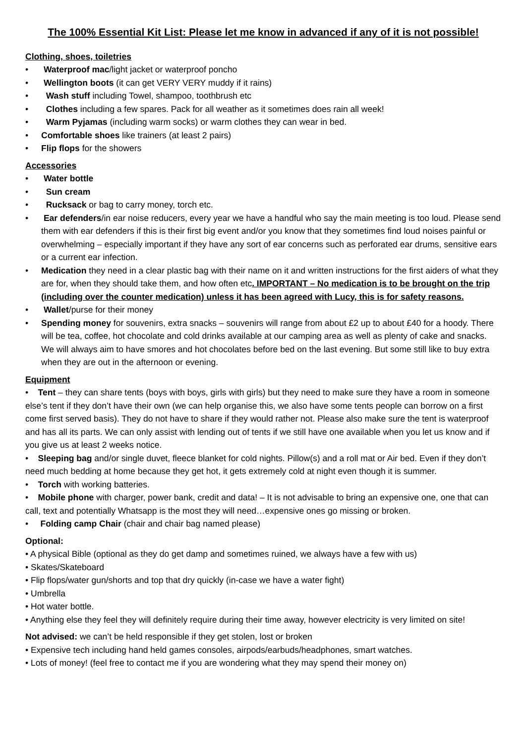The 100% Essential Kit List: Please let me know in advanced if any of it is not possible!
Clothing, shoes, toiletries
• Waterproof mac/light jacket or waterproof poncho
• Wellington boots (it can get VERY VERY muddy if it rains)
• Wash stuff including Towel, shampoo, toothbrush etc
• Clothes including a few spares. Pack for all weather as it sometimes does rain all week!
• Warm Pyjamas (including warm socks) or warm clothes they can wear in bed.
• Comfortable shoes like trainers (at least 2 pairs)
• Flip flops for the showers
Accessories
• Water bottle
• Sun cream
• Rucksack or bag to carry money, torch etc.
• Ear defenders/in ear noise reducers, every year we have a handful who say the main meeting is too loud. Please send them with ear defenders if this is their first big event and/or you know that they sometimes find loud noises painful or overwhelming – especially important if they have any sort of ear concerns such as perforated ear drums, sensitive ears or a current ear infection.
• Medication they need in a clear plastic bag with their name on it and written instructions for the first aiders of what they are for, when they should take them, and how often etc. IMPORTANT – No medication is to be brought on the trip (including over the counter medication) unless it has been agreed with Lucy, this is for safety reasons.
• Wallet/purse for their money
• Spending money for souvenirs, extra snacks – souvenirs will range from about £2 up to about £40 for a hoody. There will be tea, coffee, hot chocolate and cold drinks available at our camping area as well as plenty of cake and snacks. We will always aim to have smores and hot chocolates before bed on the last evening. But some still like to buy extra when they are out in the afternoon or evening.
Equipment
• Tent – they can share tents (boys with boys, girls with girls) but they need to make sure they have a room in someone else’s tent if they don’t have their own (we can help organise this, we also have some tents people can borrow on a first come first served basis). They do not have to share if they would rather not. Please also make sure the tent is waterproof and has all its parts. We can only assist with lending out of tents if we still have one available when you let us know and if you give us at least 2 weeks notice.
• Sleeping bag and/or single duvet, fleece blanket for cold nights. Pillow(s) and a roll mat or Air bed. Even if they don’t need much bedding at home because they get hot, it gets extremely cold at night even though it is summer.
• Torch with working batteries.
• Mobile phone with charger, power bank, credit and data! – It is not advisable to bring an expensive one, one that can call, text and potentially Whatsapp is the most they will need…expensive ones go missing or broken.
• Folding camp Chair (chair and chair bag named please)
Optional:
• A physical Bible (optional as they do get damp and sometimes ruined, we always have a few with us)
• Skates/Skateboard
• Flip flops/water gun/shorts and top that dry quickly (in-case we have a water fight)
• Umbrella
• Hot water bottle.
• Anything else they feel they will definitely require during their time away, however electricity is very limited on site!
Not advised: we can’t be held responsible if they get stolen, lost or broken
• Expensive tech including hand held games consoles, airpods/earbuds/headphones, smart watches.
• Lots of money! (feel free to contact me if you are wondering what they may spend their money on)